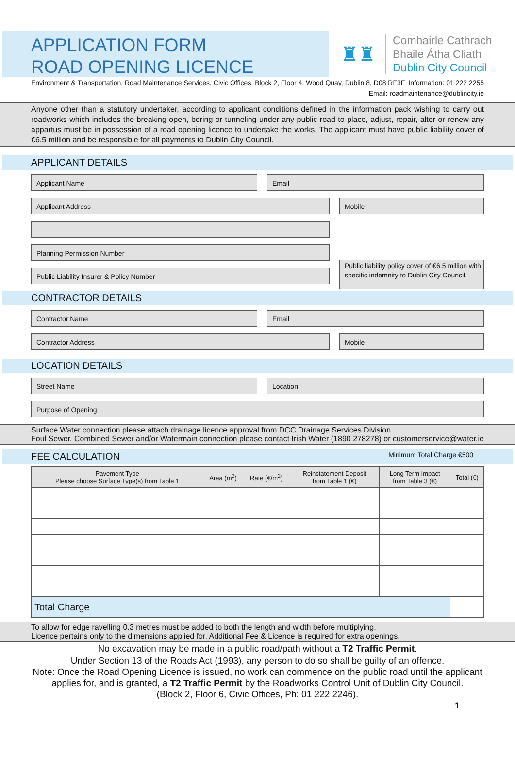APPLICATION FORM
ROAD OPENING LICENCE
♜♜
Comhairle Cathrach
Bhaile Átha Cliath
Dublin City Council
Environment & Transportation, Road Maintenance Services, Civic Offices, Block 2, Floor 4, Wood Quay, Dublin 8, D08 RF3F Information: 01 222 2255
Email: roadmaintenance@dublincity.ie
Anyone other than a statutory undertaker, according to applicant conditions defined in the information pack wishing to carry out roadworks which includes the breaking open, boring or tunneling under any public road to place, adjust, repair, alter or renew any appartus must be in possession of a road opening licence to undertake the works. The applicant must have public liability cover of €6.5 million and be responsible for all payments to Dublin City Council.
APPLICANT DETAILS
Applicant Name Email
Applicant Address Mobile
Planning Permission Number
Public Liability Insurer & Policy Number
Public liability policy cover of €6.5 million with specific indemnity to Dublin City Council.
CONTRACTOR DETAILS
Contractor Name Email
Contractor Address Mobile
LOCATION DETAILS
Street Name Location
Purpose of Opening
Surface Water connection please attach drainage licence approval from DCC Drainage Services Division.
Foul Sewer, Combined Sewer and/or Watermain connection please contact Irish Water (1890 278278) or customerservice@water.ie
FEE CALCULATION Minimum Total Charge €500
| Pavement Type Please choose Surface Type(s) from Table 1 | Area (m<sup>2</sup>) | Rate (€/m<sup>2</sup>) | Reinstatement Deposit from Table 1 (€) | Long Term Impact from Table 3 (€) | Total (€) |
| --- | --- | --- | --- | --- | --- |
| Total Charge | | | | | |
To allow for edge ravelling 0.3 metres must be added to both the length and width before multiplying.
Licence pertains only to the dimensions applied for. Additional Fee & Licence is required for extra openings.
No excavation may be made in a public road/path without a T2 Traffic Permit.
Under Section 13 of the Roads Act (1993), any person to do so shall be guilty of an offence.
Note: Once the Road Opening Licence is issued, no work can commence on the public road until the applicant applies for, and is granted, a T2 Traffic Permit by the Roadworks Control Unit of Dublin City Council.
(Block 2, Floor 6, Civic Offices, Ph: 01 222 2246).
1